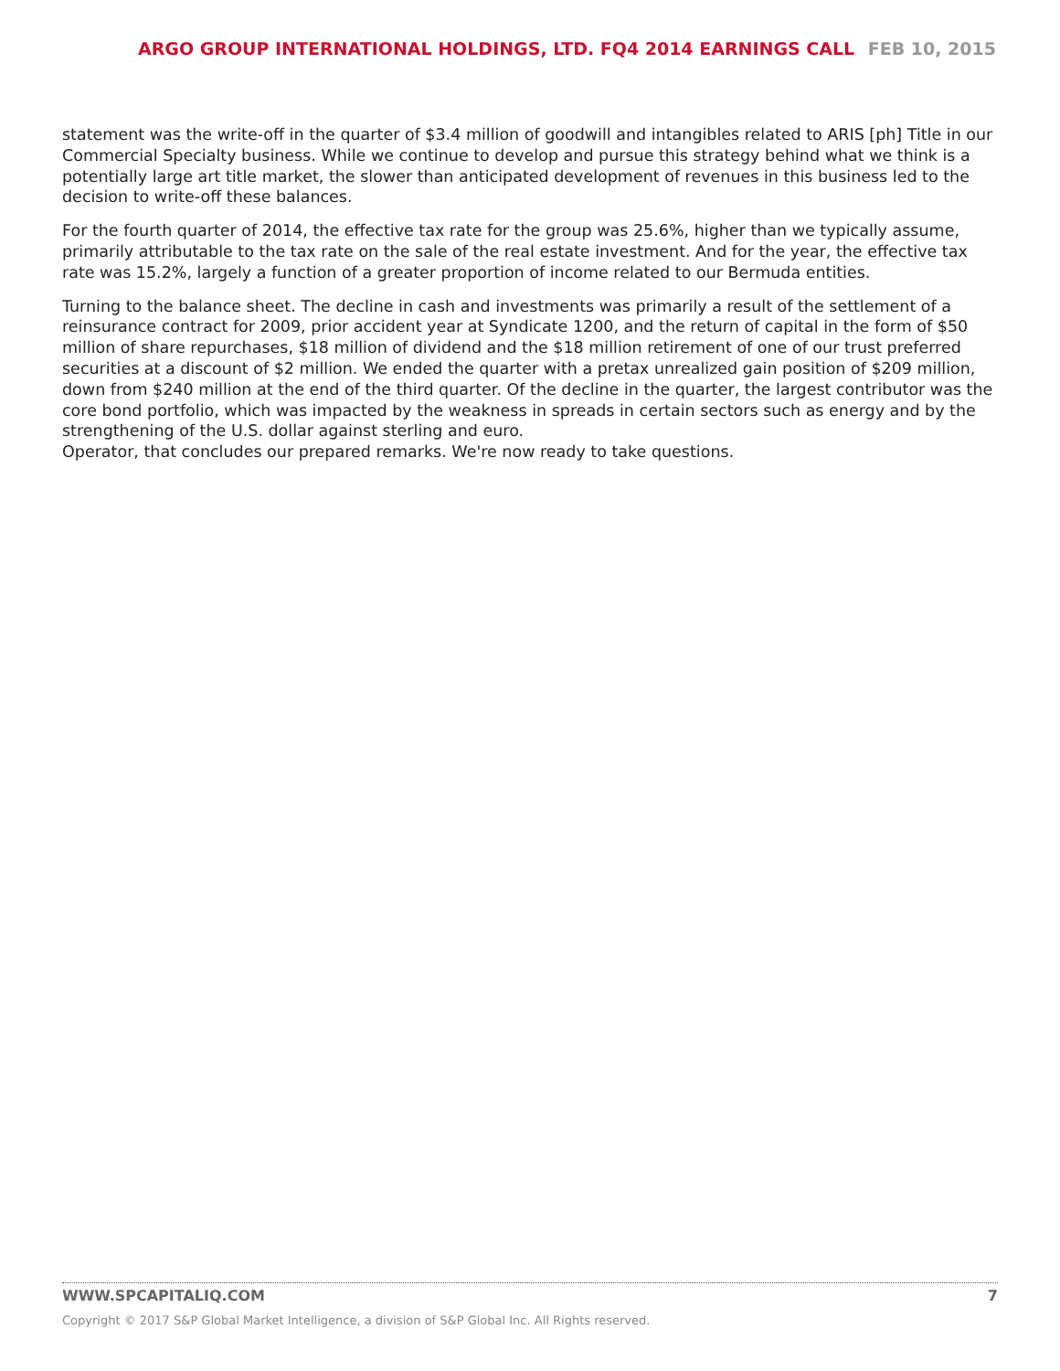ARGO GROUP INTERNATIONAL HOLDINGS, LTD. FQ4 2014 EARNINGS CALL FEB 10, 2015
statement was the write-off in the quarter of $3.4 million of goodwill and intangibles related to ARIS [ph] Title in our Commercial Specialty business. While we continue to develop and pursue this strategy behind what we think is a potentially large art title market, the slower than anticipated development of revenues in this business led to the decision to write-off these balances.
For the fourth quarter of 2014, the effective tax rate for the group was 25.6%, higher than we typically assume, primarily attributable to the tax rate on the sale of the real estate investment. And for the year, the effective tax rate was 15.2%, largely a function of a greater proportion of income related to our Bermuda entities.
Turning to the balance sheet. The decline in cash and investments was primarily a result of the settlement of a reinsurance contract for 2009, prior accident year at Syndicate 1200, and the return of capital in the form of $50 million of share repurchases, $18 million of dividend and the $18 million retirement of one of our trust preferred securities at a discount of $2 million. We ended the quarter with a pretax unrealized gain position of $209 million, down from $240 million at the end of the third quarter. Of the decline in the quarter, the largest contributor was the core bond portfolio, which was impacted by the weakness in spreads in certain sectors such as energy and by the strengthening of the U.S. dollar against sterling and euro.
Operator, that concludes our prepared remarks. We're now ready to take questions.
WWW.SPCAPITALIQ.COM 7
Copyright © 2017 S&P Global Market Intelligence, a division of S&P Global Inc. All Rights reserved.